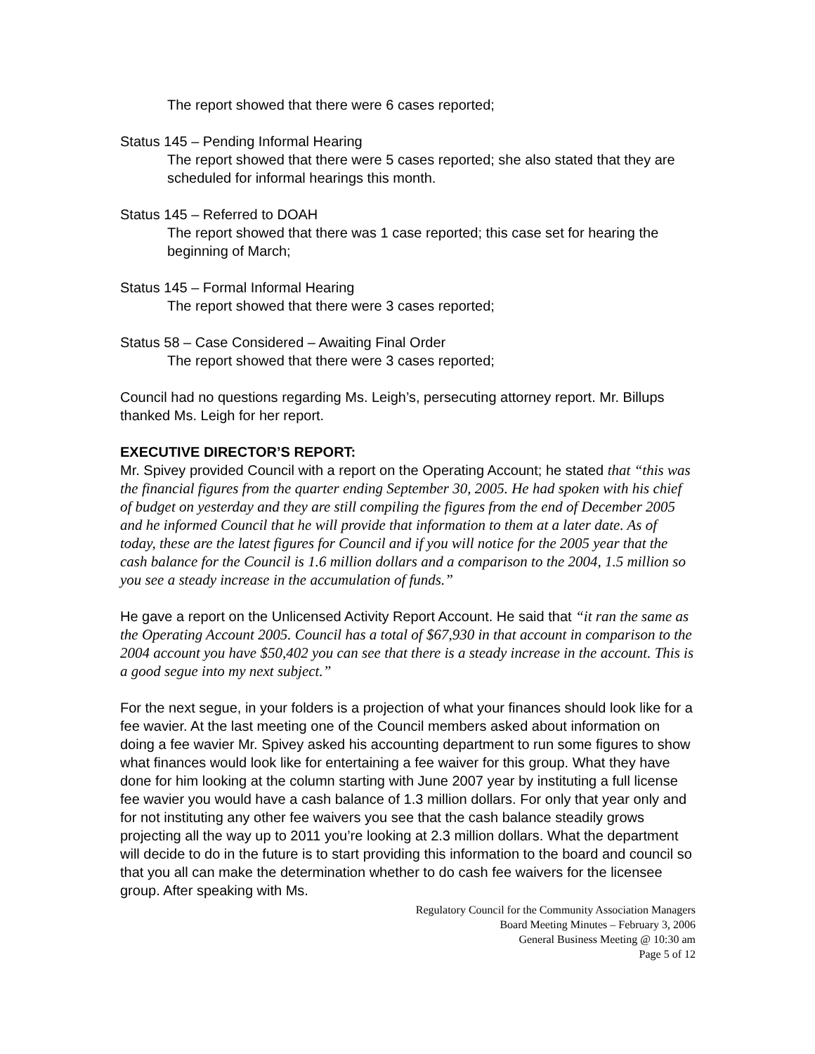The report showed that there were 6 cases reported;
Status 145 – Pending Informal Hearing
The report showed that there were 5 cases reported; she also stated that they are scheduled for informal hearings this month.
Status 145 – Referred to DOAH
The report showed that there was 1 case reported; this case set for hearing the beginning of March;
Status 145 – Formal Informal Hearing
The report showed that there were 3 cases reported;
Status 58 – Case Considered – Awaiting Final Order
The report showed that there were 3 cases reported;
Council had no questions regarding Ms. Leigh’s, persecuting attorney report. Mr. Billups thanked Ms. Leigh for her report.
EXECUTIVE DIRECTOR’S REPORT:
Mr. Spivey provided Council with a report on the Operating Account; he stated that “this was the financial figures from the quarter ending September 30, 2005. He had spoken with his chief of budget on yesterday and they are still compiling the figures from the end of December 2005 and he informed Council that he will provide that information to them at a later date. As of today, these are the latest figures for Council and if you will notice for the 2005 year that the cash balance for the Council is 1.6 million dollars and a comparison to the 2004, 1.5 million so you see a steady increase in the accumulation of funds.”
He gave a report on the Unlicensed Activity Report Account. He said that “it ran the same as the Operating Account 2005. Council has a total of $67,930 in that account in comparison to the 2004 account you have $50,402 you can see that there is a steady increase in the account. This is a good segue into my next subject.”
For the next segue, in your folders is a projection of what your finances should look like for a fee wavier. At the last meeting one of the Council members asked about information on doing a fee wavier Mr. Spivey asked his accounting department to run some figures to show what finances would look like for entertaining a fee waiver for this group. What they have done for him looking at the column starting with June 2007 year by instituting a full license fee wavier you would have a cash balance of 1.3 million dollars. For only that year only and for not instituting any other fee waivers you see that the cash balance steadily grows projecting all the way up to 2011 you’re looking at 2.3 million dollars. What the department will decide to do in the future is to start providing this information to the board and council so that you all can make the determination whether to do cash fee waivers for the licensee group. After speaking with Ms.
Regulatory Council for the Community Association Managers
Board Meeting Minutes – February 3, 2006
General Business Meeting @ 10:30 am
Page 5 of 12